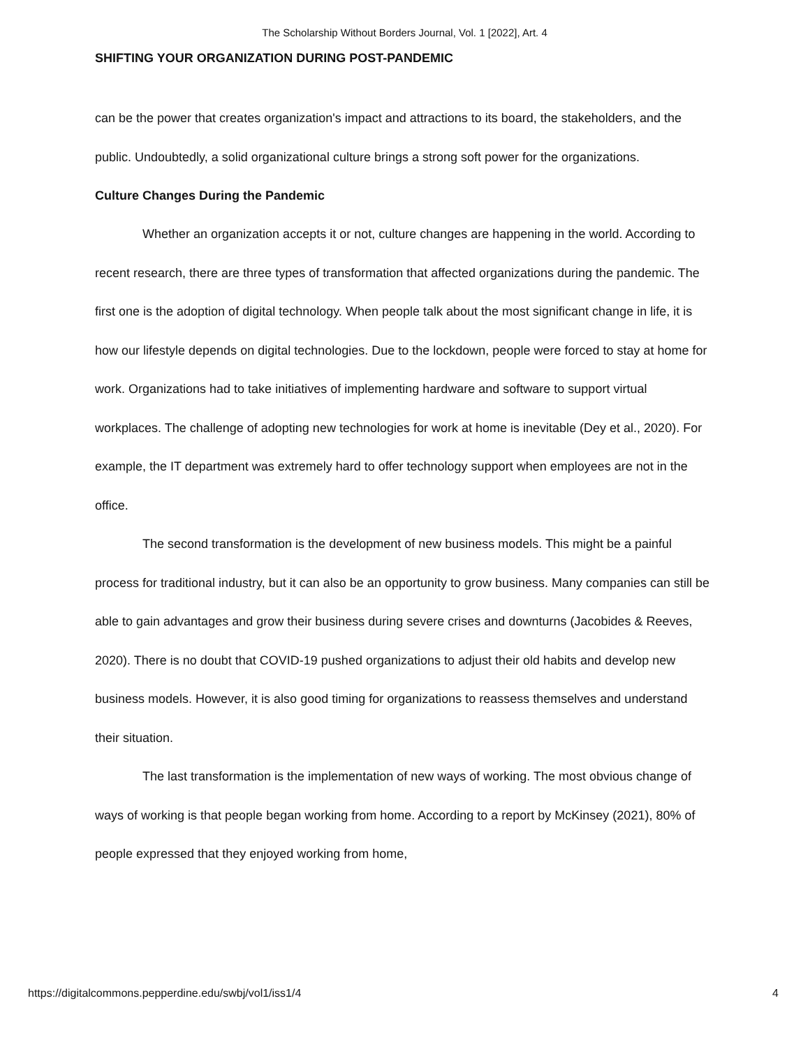The Scholarship Without Borders Journal, Vol. 1 [2022], Art. 4
SHIFTING YOUR ORGANIZATION DURING POST-PANDEMIC
can be the power that creates organization's impact and attractions to its board, the stakeholders, and the public. Undoubtedly, a solid organizational culture brings a strong soft power for the organizations.
Culture Changes During the Pandemic
Whether an organization accepts it or not, culture changes are happening in the world. According to recent research, there are three types of transformation that affected organizations during the pandemic. The first one is the adoption of digital technology. When people talk about the most significant change in life, it is how our lifestyle depends on digital technologies. Due to the lockdown, people were forced to stay at home for work. Organizations had to take initiatives of implementing hardware and software to support virtual workplaces. The challenge of adopting new technologies for work at home is inevitable (Dey et al., 2020). For example, the IT department was extremely hard to offer technology support when employees are not in the office.
The second transformation is the development of new business models. This might be a painful process for traditional industry, but it can also be an opportunity to grow business. Many companies can still be able to gain advantages and grow their business during severe crises and downturns (Jacobides & Reeves, 2020). There is no doubt that COVID-19 pushed organizations to adjust their old habits and develop new business models. However, it is also good timing for organizations to reassess themselves and understand their situation.
The last transformation is the implementation of new ways of working. The most obvious change of ways of working is that people began working from home. According to a report by McKinsey (2021), 80% of people expressed that they enjoyed working from home,
https://digitalcommons.pepperdine.edu/swbj/vol1/iss1/4 4